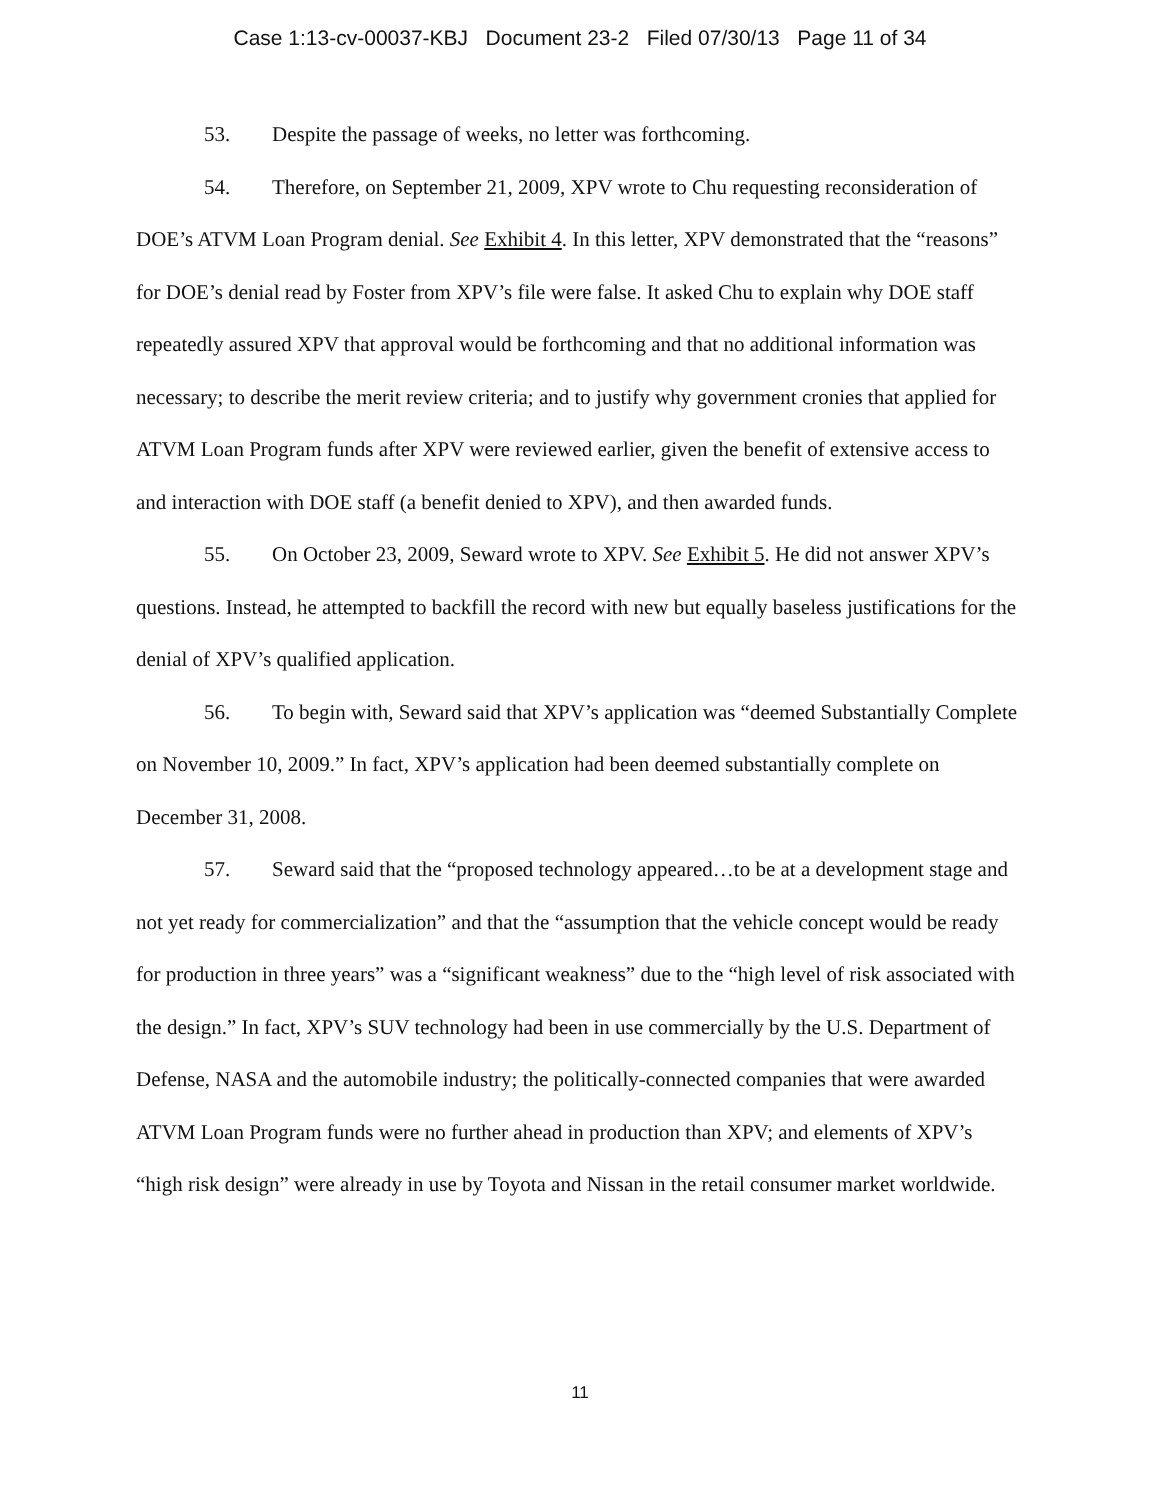Case 1:13-cv-00037-KBJ Document 23-2 Filed 07/30/13 Page 11 of 34
53. Despite the passage of weeks, no letter was forthcoming.
54. Therefore, on September 21, 2009, XPV wrote to Chu requesting reconsideration of DOE’s ATVM Loan Program denial. See Exhibit 4. In this letter, XPV demonstrated that the “reasons” for DOE’s denial read by Foster from XPV’s file were false. It asked Chu to explain why DOE staff repeatedly assured XPV that approval would be forthcoming and that no additional information was necessary; to describe the merit review criteria; and to justify why government cronies that applied for ATVM Loan Program funds after XPV were reviewed earlier, given the benefit of extensive access to and interaction with DOE staff (a benefit denied to XPV), and then awarded funds.
55. On October 23, 2009, Seward wrote to XPV. See Exhibit 5. He did not answer XPV’s questions. Instead, he attempted to backfill the record with new but equally baseless justifications for the denial of XPV’s qualified application.
56. To begin with, Seward said that XPV’s application was “deemed Substantially Complete on November 10, 2009.” In fact, XPV’s application had been deemed substantially complete on December 31, 2008.
57. Seward said that the “proposed technology appeared…to be at a development stage and not yet ready for commercialization” and that the “assumption that the vehicle concept would be ready for production in three years” was a “significant weakness” due to the “high level of risk associated with the design.” In fact, XPV’s SUV technology had been in use commercially by the U.S. Department of Defense, NASA and the automobile industry; the politically-connected companies that were awarded ATVM Loan Program funds were no further ahead in production than XPV; and elements of XPV’s “high risk design” were already in use by Toyota and Nissan in the retail consumer market worldwide.
11